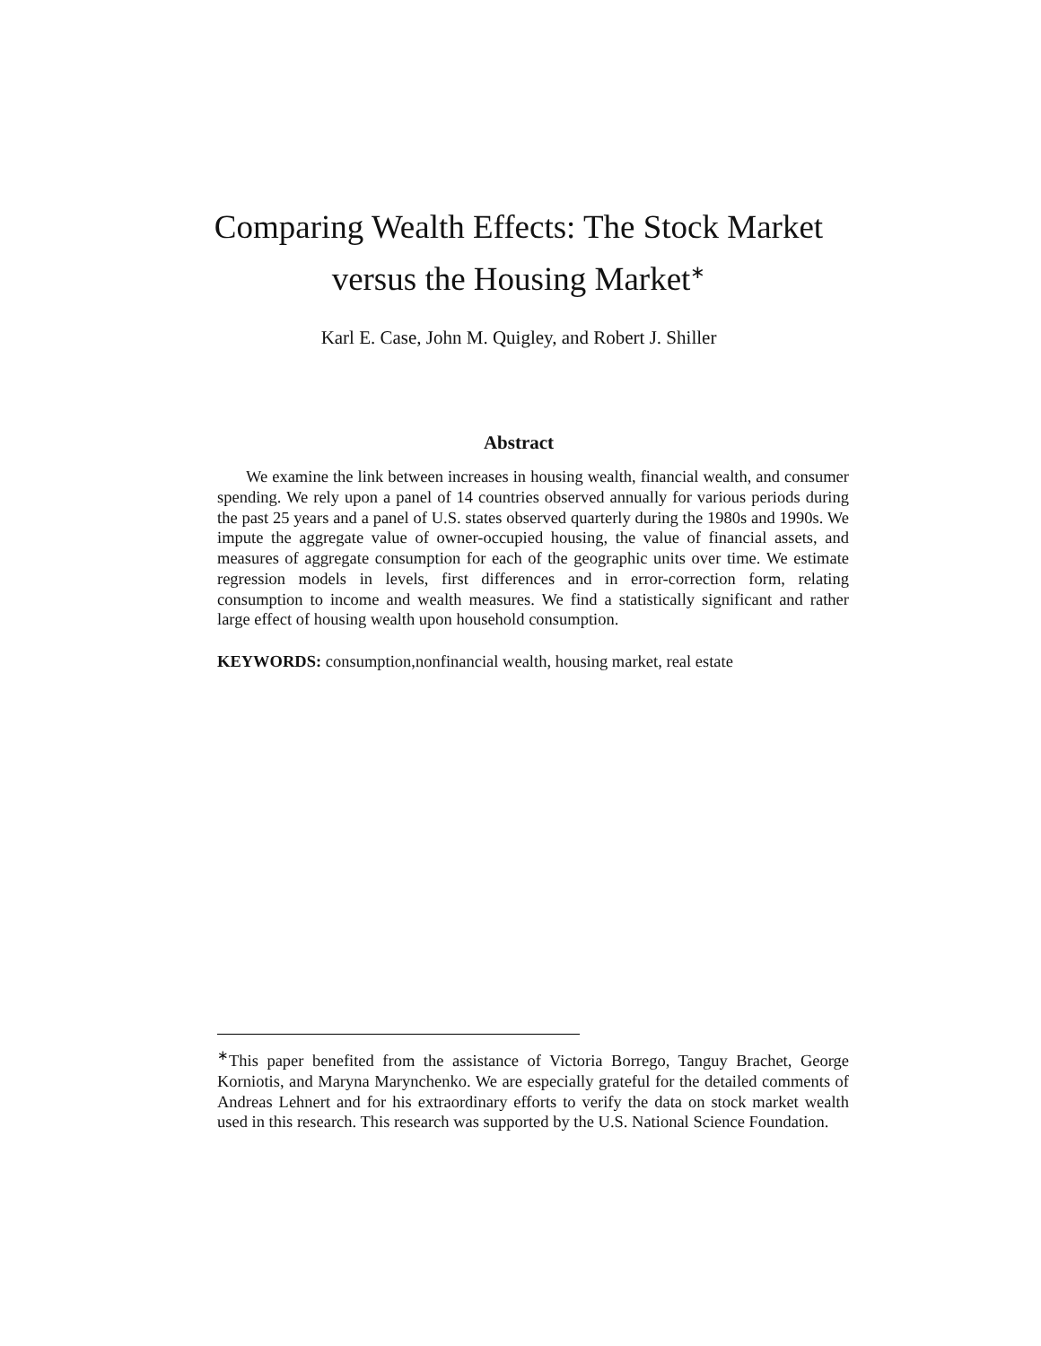Comparing Wealth Effects: The Stock Market versus the Housing Market<sup>∗</sup>
Karl E. Case, John M. Quigley, and Robert J. Shiller
Abstract
We examine the link between increases in housing wealth, financial wealth, and consumer spending. We rely upon a panel of 14 countries observed annually for various periods during the past 25 years and a panel of U.S. states observed quarterly during the 1980s and 1990s. We impute the aggregate value of owner-occupied housing, the value of financial assets, and measures of aggregate consumption for each of the geographic units over time. We estimate regression models in levels, first differences and in error-correction form, relating consumption to income and wealth measures. We find a statistically significant and rather large effect of housing wealth upon household consumption.
KEYWORDS: consumption,nonfinancial wealth, housing market, real estate
<sup>∗</sup>This paper benefited from the assistance of Victoria Borrego, Tanguy Brachet, George Korniotis, and Maryna Marynchenko. We are especially grateful for the detailed comments of Andreas Lehnert and for his extraordinary efforts to verify the data on stock market wealth used in this research. This research was supported by the U.S. National Science Foundation.